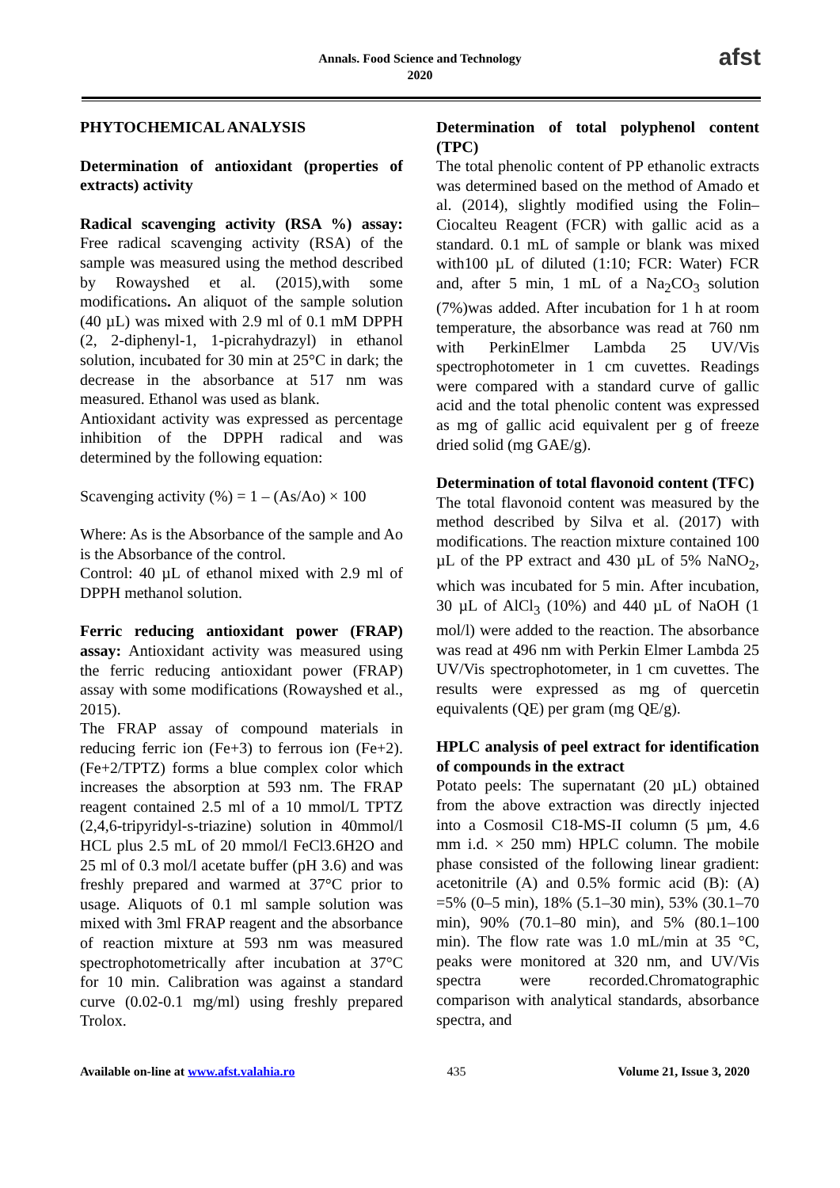Annals. Food Science and Technology
2020
afst
PHYTOCHEMICAL ANALYSIS
Determination of antioxidant (properties of extracts) activity
Radical scavenging activity (RSA %) assay: Free radical scavenging activity (RSA) of the sample was measured using the method described by Rowayshed et al. (2015),with some modifications. An aliquot of the sample solution (40 µL) was mixed with 2.9 ml of 0.1 mM DPPH (2, 2-diphenyl-1, 1-picrahydrazyl) in ethanol solution, incubated for 30 min at 25°C in dark; the decrease in the absorbance at 517 nm was measured. Ethanol was used as blank.
Antioxidant activity was expressed as percentage inhibition of the DPPH radical and was determined by the following equation:
Scavenging activity (%) = 1 – (As/Ao) × 100
Where: As is the Absorbance of the sample and Ao is the Absorbance of the control.
Control: 40 µL of ethanol mixed with 2.9 ml of DPPH methanol solution.
Ferric reducing antioxidant power (FRAP) assay: Antioxidant activity was measured using the ferric reducing antioxidant power (FRAP) assay with some modifications (Rowayshed et al., 2015).
The FRAP assay of compound materials in reducing ferric ion (Fe+3) to ferrous ion (Fe+2). (Fe+2/TPTZ) forms a blue complex color which increases the absorption at 593 nm. The FRAP reagent contained 2.5 ml of a 10 mmol/L TPTZ (2,4,6-tripyridyl-s-triazine) solution in 40mmol/l HCL plus 2.5 mL of 20 mmol/l FeCl3.6H2O and 25 ml of 0.3 mol/l acetate buffer (pH 3.6) and was freshly prepared and warmed at 37°C prior to usage. Aliquots of 0.1 ml sample solution was mixed with 3ml FRAP reagent and the absorbance of reaction mixture at 593 nm was measured spectrophotometrically after incubation at 37°C for 10 min. Calibration was against a standard curve (0.02-0.1 mg/ml) using freshly prepared Trolox.
Determination of total polyphenol content (TPC)
The total phenolic content of PP ethanolic extracts was determined based on the method of Amado et al. (2014), slightly modified using the Folin–Ciocalteu Reagent (FCR) with gallic acid as a standard. 0.1 mL of sample or blank was mixed with100 µL of diluted (1:10; FCR: Water) FCR and, after 5 min, 1 mL of a Na<sub>2</sub>CO<sub>3</sub> solution (7%)was added. After incubation for 1 h at room temperature, the absorbance was read at 760 nm with PerkinElmer Lambda 25 UV/Vis spectrophotometer in 1 cm cuvettes. Readings were compared with a standard curve of gallic acid and the total phenolic content was expressed as mg of gallic acid equivalent per g of freeze dried solid (mg GAE/g).
Determination of total flavonoid content (TFC)
The total flavonoid content was measured by the method described by Silva et al. (2017) with modifications. The reaction mixture contained 100 µL of the PP extract and 430 µL of 5% NaNO<sub>2</sub>, which was incubated for 5 min. After incubation, 30 µL of AlCl<sub>3</sub> (10%) and 440 µL of NaOH (1 mol/l) were added to the reaction. The absorbance was read at 496 nm with Perkin Elmer Lambda 25 UV/Vis spectrophotometer, in 1 cm cuvettes. The results were expressed as mg of quercetin equivalents (QE) per gram (mg QE/g).
HPLC analysis of peel extract for identification of compounds in the extract
Potato peels: The supernatant (20 µL) obtained from the above extraction was directly injected into a Cosmosil C18-MS-II column (5 µm, 4.6 mm i.d. × 250 mm) HPLC column. The mobile phase consisted of the following linear gradient: acetonitrile (A) and 0.5% formic acid (B): (A) =5% (0–5 min), 18% (5.1–30 min), 53% (30.1–70 min), 90% (70.1–80 min), and 5% (80.1–100 min). The flow rate was 1.0 mL/min at 35 °C, peaks were monitored at 320 nm, and UV/Vis spectra were recorded.Chromatographic comparison with analytical standards, absorbance spectra, and
Available on-line at www.afst.valahia.ro 435 Volume 21, Issue 3, 2020